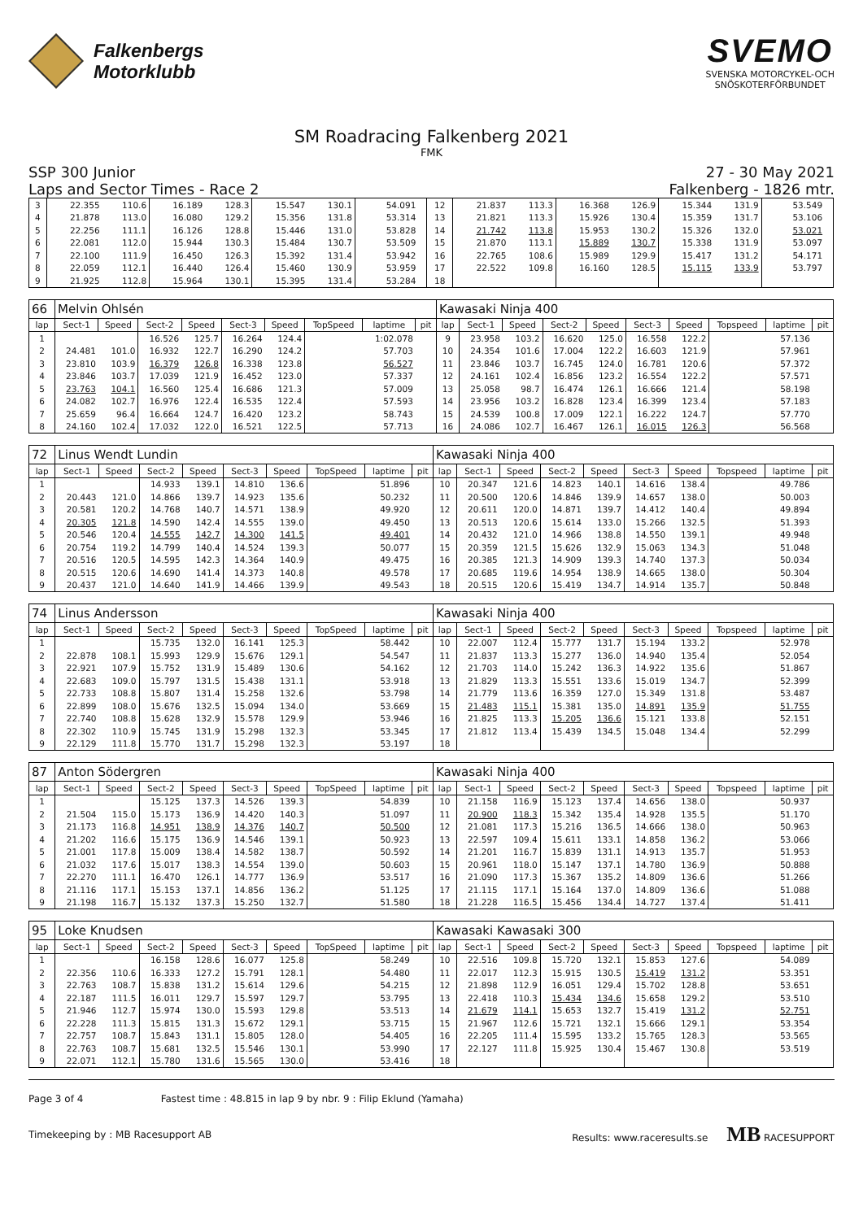Falkenbergs
Motorklubb
SVEMO
SVENSKA MOTORCYKEL-OCH
SNÖSKOTERFÖRBUNDET
SM Roadracing Falkenberg 2021
FMK
SSP 300 Junior
Laps and Sector Times - Race 2
27 - 30 May 2021
Falkenberg - 1826 mtr.
| 3 | 22.355 | 110.6 | 16.189 | 128.3 | 15.547 | 130.1 | | 54.091 | | 12 | 21.837 | 113.3 | 16.368 | 126.9 | 15.344 | 131.9 | | 53.549 | |
| 4 | 21.878 | 113.0 | 16.080 | 129.2 | 15.356 | 131.8 | | 53.314 | | 13 | 21.821 | 113.3 | 15.926 | 130.4 | 15.359 | 131.7 | | 53.106 | |
| 5 | 22.256 | 111.1 | 16.126 | 128.8 | 15.446 | 131.0 | | 53.828 | | 14 | 21.742 | 113.8 | 15.953 | 130.2 | 15.326 | 132.0 | | 53.021 | |
| 6 | 22.081 | 112.0 | 15.944 | 130.3 | 15.484 | 130.7 | | 53.509 | | 15 | 21.870 | 113.1 | 15.889 | 130.7 | 15.338 | 131.9 | | 53.097 | |
| 7 | 22.100 | 111.9 | 16.450 | 126.3 | 15.392 | 131.4 | | 53.942 | | 16 | 22.765 | 108.6 | 15.989 | 129.9 | 15.417 | 131.2 | | 54.171 | |
| 8 | 22.059 | 112.1 | 16.440 | 126.4 | 15.460 | 130.9 | | 53.959 | | 17 | 22.522 | 109.8 | 16.160 | 128.5 | 15.115 | 133.9 | | 53.797 | |
| 9 | 21.925 | 112.8 | 15.964 | 130.1 | 15.395 | 131.4 | | 53.284 | | 18 | | | | | | | | | |
| 66 | Melvin Ohlsén | | | | | | | | | Kawasaki Ninja 400 | | | | | | | | | |
| lap | Sect-1 | Speed | Sect-2 | Speed | Sect-3 | Speed | TopSpeed | laptime | pit | lap | Sect-1 | Speed | Sect-2 | Speed | Sect-3 | Speed | Topspeed | laptime | pit |
| 1 | | | 16.526 | 125.7 | 16.264 | 124.4 | | 1:02.078 | | 9 | 23.958 | 103.2 | 16.620 | 125.0 | 16.558 | 122.2 | | 57.136 | |
| 2 | 24.481 | 101.0 | 16.932 | 122.7 | 16.290 | 124.2 | | 57.703 | | 10 | 24.354 | 101.6 | 17.004 | 122.2 | 16.603 | 121.9 | | 57.961 | |
| 3 | 23.810 | 103.9 | 16.379 | 126.8 | 16.338 | 123.8 | | 56.527 | | 11 | 23.846 | 103.7 | 16.745 | 124.0 | 16.781 | 120.6 | | 57.372 | |
| 4 | 23.846 | 103.7 | 17.039 | 121.9 | 16.452 | 123.0 | | 57.337 | | 12 | 24.161 | 102.4 | 16.856 | 123.2 | 16.554 | 122.2 | | 57.571 | |
| 5 | 23.763 | 104.1 | 16.560 | 125.4 | 16.686 | 121.3 | | 57.009 | | 13 | 25.058 | 98.7 | 16.474 | 126.1 | 16.666 | 121.4 | | 58.198 | |
| 6 | 24.082 | 102.7 | 16.976 | 122.4 | 16.535 | 122.4 | | 57.593 | | 14 | 23.956 | 103.2 | 16.828 | 123.4 | 16.399 | 123.4 | | 57.183 | |
| 7 | 25.659 | 96.4 | 16.664 | 124.7 | 16.420 | 123.2 | | 58.743 | | 15 | 24.539 | 100.8 | 17.009 | 122.1 | 16.222 | 124.7 | | 57.770 | |
| 8 | 24.160 | 102.4 | 17.032 | 122.0 | 16.521 | 122.5 | | 57.713 | | 16 | 24.086 | 102.7 | 16.467 | 126.1 | 16.015 | 126.3 | | 56.568 | |
| 72 | Linus Wendt Lundin | | | | | | | | | Kawasaki Ninja 400 | | | | | | | | | |
| lap | Sect-1 | Speed | Sect-2 | Speed | Sect-3 | Speed | TopSpeed | laptime | pit | lap | Sect-1 | Speed | Sect-2 | Speed | Sect-3 | Speed | Topspeed | laptime | pit |
| 1 | | | 14.933 | 139.1 | 14.810 | 136.6 | | 51.896 | | 10 | 20.347 | 121.6 | 14.823 | 140.1 | 14.616 | 138.4 | | 49.786 | |
| 2 | 20.443 | 121.0 | 14.866 | 139.7 | 14.923 | 135.6 | | 50.232 | | 11 | 20.500 | 120.6 | 14.846 | 139.9 | 14.657 | 138.0 | | 50.003 | |
| 3 | 20.581 | 120.2 | 14.768 | 140.7 | 14.571 | 138.9 | | 49.920 | | 12 | 20.611 | 120.0 | 14.871 | 139.7 | 14.412 | 140.4 | | 49.894 | |
| 4 | 20.305 | 121.8 | 14.590 | 142.4 | 14.555 | 139.0 | | 49.450 | | 13 | 20.513 | 120.6 | 15.614 | 133.0 | 15.266 | 132.5 | | 51.393 | |
| 5 | 20.546 | 120.4 | 14.555 | 142.7 | 14.300 | 141.5 | | 49.401 | | 14 | 20.432 | 121.0 | 14.966 | 138.8 | 14.550 | 139.1 | | 49.948 | |
| 6 | 20.754 | 119.2 | 14.799 | 140.4 | 14.524 | 139.3 | | 50.077 | | 15 | 20.359 | 121.5 | 15.626 | 132.9 | 15.063 | 134.3 | | 51.048 | |
| 7 | 20.516 | 120.5 | 14.595 | 142.3 | 14.364 | 140.9 | | 49.475 | | 16 | 20.385 | 121.3 | 14.909 | 139.3 | 14.740 | 137.3 | | 50.034 | |
| 8 | 20.515 | 120.6 | 14.690 | 141.4 | 14.373 | 140.8 | | 49.578 | | 17 | 20.685 | 119.6 | 14.954 | 138.9 | 14.665 | 138.0 | | 50.304 | |
| 9 | 20.437 | 121.0 | 14.640 | 141.9 | 14.466 | 139.9 | | 49.543 | | 18 | 20.515 | 120.6 | 15.419 | 134.7 | 14.914 | 135.7 | | 50.848 | |
| 74 | Linus Andersson | | | | | | | | | Kawasaki Ninja 400 | | | | | | | | | |
| lap | Sect-1 | Speed | Sect-2 | Speed | Sect-3 | Speed | TopSpeed | laptime | pit | lap | Sect-1 | Speed | Sect-2 | Speed | Sect-3 | Speed | Topspeed | laptime | pit |
| 1 | | | 15.735 | 132.0 | 16.141 | 125.3 | | 58.442 | | 10 | 22.007 | 112.4 | 15.777 | 131.7 | 15.194 | 133.2 | | 52.978 | |
| 2 | 22.878 | 108.1 | 15.993 | 129.9 | 15.676 | 129.1 | | 54.547 | | 11 | 21.837 | 113.3 | 15.277 | 136.0 | 14.940 | 135.4 | | 52.054 | |
| 3 | 22.921 | 107.9 | 15.752 | 131.9 | 15.489 | 130.6 | | 54.162 | | 12 | 21.703 | 114.0 | 15.242 | 136.3 | 14.922 | 135.6 | | 51.867 | |
| 4 | 22.683 | 109.0 | 15.797 | 131.5 | 15.438 | 131.1 | | 53.918 | | 13 | 21.829 | 113.3 | 15.551 | 133.6 | 15.019 | 134.7 | | 52.399 | |
| 5 | 22.733 | 108.8 | 15.807 | 131.4 | 15.258 | 132.6 | | 53.798 | | 14 | 21.779 | 113.6 | 16.359 | 127.0 | 15.349 | 131.8 | | 53.487 | |
| 6 | 22.899 | 108.0 | 15.676 | 132.5 | 15.094 | 134.0 | | 53.669 | | 15 | 21.483 | 115.1 | 15.381 | 135.0 | 14.891 | 135.9 | | 51.755 | |
| 7 | 22.740 | 108.8 | 15.628 | 132.9 | 15.578 | 129.9 | | 53.946 | | 16 | 21.825 | 113.3 | 15.205 | 136.6 | 15.121 | 133.8 | | 52.151 | |
| 8 | 22.302 | 110.9 | 15.745 | 131.9 | 15.298 | 132.3 | | 53.345 | | 17 | 21.812 | 113.4 | 15.439 | 134.5 | 15.048 | 134.4 | | 52.299 | |
| 9 | 22.129 | 111.8 | 15.770 | 131.7 | 15.298 | 132.3 | | 53.197 | | 18 | | | | | | | | | |
| 87 | Anton Södergren | | | | | | | | | Kawasaki Ninja 400 | | | | | | | | | |
| lap | Sect-1 | Speed | Sect-2 | Speed | Sect-3 | Speed | TopSpeed | laptime | pit | lap | Sect-1 | Speed | Sect-2 | Speed | Sect-3 | Speed | Topspeed | laptime | pit |
| 1 | | | 15.125 | 137.3 | 14.526 | 139.3 | | 54.839 | | 10 | 21.158 | 116.9 | 15.123 | 137.4 | 14.656 | 138.0 | | 50.937 | |
| 2 | 21.504 | 115.0 | 15.173 | 136.9 | 14.420 | 140.3 | | 51.097 | | 11 | 20.900 | 118.3 | 15.342 | 135.4 | 14.928 | 135.5 | | 51.170 | |
| 3 | 21.173 | 116.8 | 14.951 | 138.9 | 14.376 | 140.7 | | 50.500 | | 12 | 21.081 | 117.3 | 15.216 | 136.5 | 14.666 | 138.0 | | 50.963 | |
| 4 | 21.202 | 116.6 | 15.175 | 136.9 | 14.546 | 139.1 | | 50.923 | | 13 | 22.597 | 109.4 | 15.611 | 133.1 | 14.858 | 136.2 | | 53.066 | |
| 5 | 21.001 | 117.8 | 15.009 | 138.4 | 14.582 | 138.7 | | 50.592 | | 14 | 21.201 | 116.7 | 15.839 | 131.1 | 14.913 | 135.7 | | 51.953 | |
| 6 | 21.032 | 117.6 | 15.017 | 138.3 | 14.554 | 139.0 | | 50.603 | | 15 | 20.961 | 118.0 | 15.147 | 137.1 | 14.780 | 136.9 | | 50.888 | |
| 7 | 22.270 | 111.1 | 16.470 | 126.1 | 14.777 | 136.9 | | 53.517 | | 16 | 21.090 | 117.3 | 15.367 | 135.2 | 14.809 | 136.6 | | 51.266 | |
| 8 | 21.116 | 117.1 | 15.153 | 137.1 | 14.856 | 136.2 | | 51.125 | | 17 | 21.115 | 117.1 | 15.164 | 137.0 | 14.809 | 136.6 | | 51.088 | |
| 9 | 21.198 | 116.7 | 15.132 | 137.3 | 15.250 | 132.7 | | 51.580 | | 18 | 21.228 | 116.5 | 15.456 | 134.4 | 14.727 | 137.4 | | 51.411 | |
| 95 | Loke Knudsen | | | | | | | | | Kawasaki Kawasaki 300 | | | | | | | | | |
| lap | Sect-1 | Speed | Sect-2 | Speed | Sect-3 | Speed | TopSpeed | laptime | pit | lap | Sect-1 | Speed | Sect-2 | Speed | Sect-3 | Speed | Topspeed | laptime | pit |
| 1 | | | 16.158 | 128.6 | 16.077 | 125.8 | | 58.249 | | 10 | 22.516 | 109.8 | 15.720 | 132.1 | 15.853 | 127.6 | | 54.089 | |
| 2 | 22.356 | 110.6 | 16.333 | 127.2 | 15.791 | 128.1 | | 54.480 | | 11 | 22.017 | 112.3 | 15.915 | 130.5 | 15.419 | 131.2 | | 53.351 | |
| 3 | 22.763 | 108.7 | 15.838 | 131.2 | 15.614 | 129.6 | | 54.215 | | 12 | 21.898 | 112.9 | 16.051 | 129.4 | 15.702 | 128.8 | | 53.651 | |
| 4 | 22.187 | 111.5 | 16.011 | 129.7 | 15.597 | 129.7 | | 53.795 | | 13 | 22.418 | 110.3 | 15.434 | 134.6 | 15.658 | 129.2 | | 53.510 | |
| 5 | 21.946 | 112.7 | 15.974 | 130.0 | 15.593 | 129.8 | | 53.513 | | 14 | 21.679 | 114.1 | 15.653 | 132.7 | 15.419 | 131.2 | | 52.751 | |
| 6 | 22.228 | 111.3 | 15.815 | 131.3 | 15.672 | 129.1 | | 53.715 | | 15 | 21.967 | 112.6 | 15.721 | 132.1 | 15.666 | 129.1 | | 53.354 | |
| 7 | 22.757 | 108.7 | 15.843 | 131.1 | 15.805 | 128.0 | | 54.405 | | 16 | 22.205 | 111.4 | 15.595 | 133.2 | 15.765 | 128.3 | | 53.565 | |
| 8 | 22.763 | 108.7 | 15.681 | 132.5 | 15.546 | 130.1 | | 53.990 | | 17 | 22.127 | 111.8 | 15.925 | 130.4 | 15.467 | 130.8 | | 53.519 | |
| 9 | 22.071 | 112.1 | 15.780 | 131.6 | 15.565 | 130.0 | | 53.416 | | 18 | | | | | | | | | |
Page 3 of 4 Fastest time : 48.815 in lap 9 by nbr. 9 : Filip Eklund (Yamaha)
Timekeeping by : MB Racesupport AB Results: www.raceresults.se MB RACESUPPORT